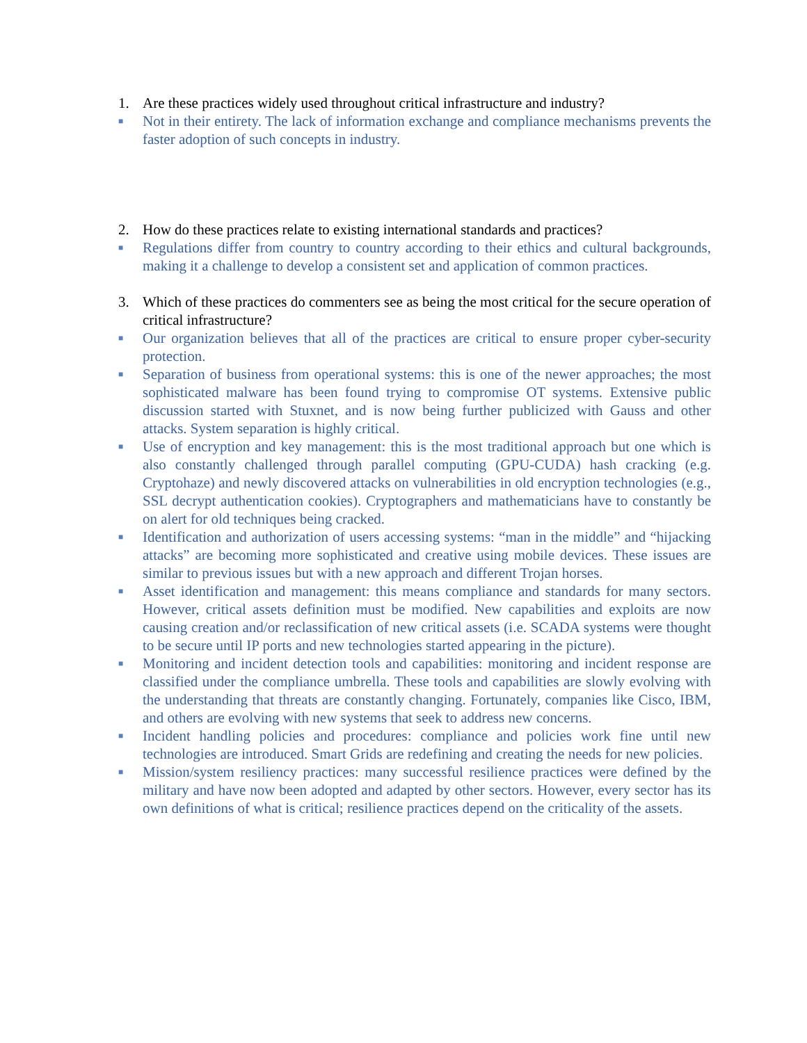1. Are these practices widely used throughout critical infrastructure and industry?
■ Not in their entirety. The lack of information exchange and compliance mechanisms prevents the faster adoption of such concepts in industry.
2. How do these practices relate to existing international standards and practices?
■ Regulations differ from country to country according to their ethics and cultural backgrounds, making it a challenge to develop a consistent set and application of common practices.
3. Which of these practices do commenters see as being the most critical for the secure operation of critical infrastructure?
■ Our organization believes that all of the practices are critical to ensure proper cyber-security protection.
■ Separation of business from operational systems: this is one of the newer approaches; the most sophisticated malware has been found trying to compromise OT systems. Extensive public discussion started with Stuxnet, and is now being further publicized with Gauss and other attacks. System separation is highly critical.
■ Use of encryption and key management: this is the most traditional approach but one which is also constantly challenged through parallel computing (GPU-CUDA) hash cracking (e.g. Cryptohaze) and newly discovered attacks on vulnerabilities in old encryption technologies (e.g., SSL decrypt authentication cookies). Cryptographers and mathematicians have to constantly be on alert for old techniques being cracked.
■ Identification and authorization of users accessing systems: “man in the middle” and “hijacking attacks” are becoming more sophisticated and creative using mobile devices. These issues are similar to previous issues but with a new approach and different Trojan horses.
■ Asset identification and management: this means compliance and standards for many sectors. However, critical assets definition must be modified. New capabilities and exploits are now causing creation and/or reclassification of new critical assets (i.e. SCADA systems were thought to be secure until IP ports and new technologies started appearing in the picture).
■ Monitoring and incident detection tools and capabilities: monitoring and incident response are classified under the compliance umbrella. These tools and capabilities are slowly evolving with the understanding that threats are constantly changing. Fortunately, companies like Cisco, IBM, and others are evolving with new systems that seek to address new concerns.
■ Incident handling policies and procedures: compliance and policies work fine until new technologies are introduced. Smart Grids are redefining and creating the needs for new policies.
■ Mission/system resiliency practices: many successful resilience practices were defined by the military and have now been adopted and adapted by other sectors. However, every sector has its own definitions of what is critical; resilience practices depend on the criticality of the assets.